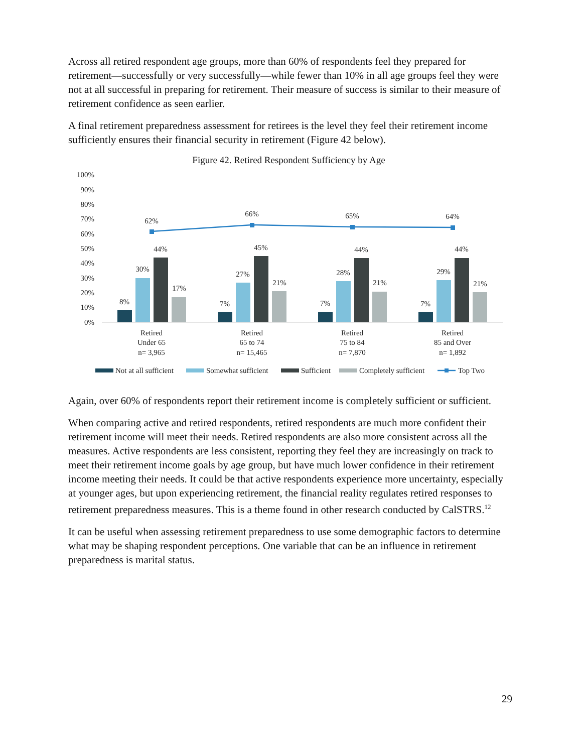Across all retired respondent age groups, more than 60% of respondents feel they prepared for retirement—successfully or very successfully—while fewer than 10% in all age groups feel they were not at all successful in preparing for retirement. Their measure of success is similar to their measure of retirement confidence as seen earlier.
A final retirement preparedness assessment for retirees is the level they feel their retirement income sufficiently ensures their financial security in retirement (Figure 42 below).
Figure 42. Retired Respondent Sufficiency by Age
100%
90%
80%
70%
60%
50%
40%
30%
20%
10%
0%
8%
30%
44%
17%
7%
27%
45%
21%
7%
28%
44%
21%
7%
29%
44%
21%
62%
66%
65%
64%
Retired
Under 65
n= 3,965
Retired
65 to 74
n= 15,465
Retired
75 to 84
n= 7,870
Retired
85 and Over
n= 1,892
Not at all sufficient
Somewhat sufficient
Sufficient
Completely sufficient
Top Two
Again, over 60% of respondents report their retirement income is completely sufficient or sufficient.
When comparing active and retired respondents, retired respondents are much more confident their retirement income will meet their needs. Retired respondents are also more consistent across all the measures. Active respondents are less consistent, reporting they feel they are increasingly on track to meet their retirement income goals by age group, but have much lower confidence in their retirement income meeting their needs. It could be that active respondents experience more uncertainty, especially at younger ages, but upon experiencing retirement, the financial reality regulates retired responses to retirement preparedness measures. This is a theme found in other research conducted by CalSTRS.<sup>12</sup>
It can be useful when assessing retirement preparedness to use some demographic factors to determine what may be shaping respondent perceptions. One variable that can be an influence in retirement preparedness is marital status.
29